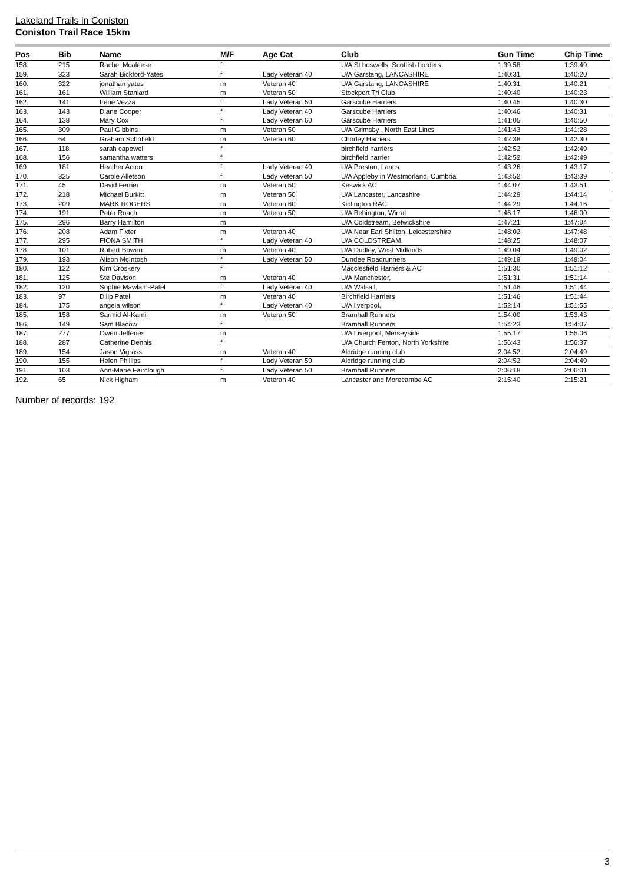Lakeland Trails in Coniston
Coniston Trail Race 15km
| Pos | Bib | Name | M/F | Age Cat | Club | Gun Time | Chip Time |
| --- | --- | --- | --- | --- | --- | --- | --- |
| 158. | 215 | Rachel Mcaleese | f | | U/A St boswells, Scottish borders | 1:39:58 | 1:39:49 |
| 159. | 323 | Sarah Bickford-Yates | f | Lady Veteran 40 | U/A Garstang, LANCASHIRE | 1:40:31 | 1:40:20 |
| 160. | 322 | jonathan yates | m | Veteran 40 | U/A Garstang, LANCASHIRE | 1:40:31 | 1:40:21 |
| 161. | 161 | William Staniard | m | Veteran 50 | Stockport Tri Club | 1:40:40 | 1:40:23 |
| 162. | 141 | Irene Vezza | f | Lady Veteran 50 | Garscube Harriers | 1:40:45 | 1:40:30 |
| 163. | 143 | Diane Cooper | f | Lady Veteran 40 | Garscube Harriers | 1:40:46 | 1:40:31 |
| 164. | 138 | Mary Cox | f | Lady Veteran 60 | Garscube Harriers | 1:41:05 | 1:40:50 |
| 165. | 309 | Paul Gibbins | m | Veteran 50 | U/A Grimsby , North East Lincs | 1:41:43 | 1:41:28 |
| 166. | 64 | Graham Schofield | m | Veteran 60 | Chorley Harriers | 1:42:38 | 1:42:30 |
| 167. | 118 | sarah capewell | f | | birchfield harriers | 1:42:52 | 1:42:49 |
| 168. | 156 | samantha watters | f | | birchfield harrier | 1:42:52 | 1:42:49 |
| 169. | 181 | Heather Acton | f | Lady Veteran 40 | U/A Preston, Lancs | 1:43:26 | 1:43:17 |
| 170. | 325 | Carole Alletson | f | Lady Veteran 50 | U/A Appleby in Westmorland, Cumbria | 1:43:52 | 1:43:39 |
| 171. | 45 | David Ferrier | m | Veteran 50 | Keswick AC | 1:44:07 | 1:43:51 |
| 172. | 218 | Michael Burkitt | m | Veteran 50 | U/A Lancaster, Lancashire | 1:44:29 | 1:44:14 |
| 173. | 209 | MARK ROGERS | m | Veteran 60 | Kidlington RAC | 1:44:29 | 1:44:16 |
| 174. | 191 | Peter Roach | m | Veteran 50 | U/A Bebington, Wirral | 1:46:17 | 1:46:00 |
| 175. | 296 | Barry Hamilton | m | | U/A Coldstream, Betwickshire | 1:47:21 | 1:47:04 |
| 176. | 208 | Adam Fixter | m | Veteran 40 | U/A Near Earl Shilton, Leicestershire | 1:48:02 | 1:47:48 |
| 177. | 295 | FIONA SMITH | f | Lady Veteran 40 | U/A COLDSTREAM, | 1:48:25 | 1:48:07 |
| 178. | 101 | Robert Bowen | m | Veteran 40 | U/A Dudley, West Midlands | 1:49:04 | 1:49:02 |
| 179. | 193 | Alison McIntosh | f | Lady Veteran 50 | Dundee Roadrunners | 1:49:19 | 1:49:04 |
| 180. | 122 | Kim Croskery | f | | Macclesfield Harriers & AC | 1:51:30 | 1:51:12 |
| 181. | 125 | Ste Davison | m | Veteran 40 | U/A Manchester, | 1:51:31 | 1:51:14 |
| 182. | 120 | Sophie Mawlam-Patel | f | Lady Veteran 40 | U/A Walsall, | 1:51:46 | 1:51:44 |
| 183. | 97 | Dilip Patel | m | Veteran 40 | Birchfield Harriers | 1:51:46 | 1:51:44 |
| 184. | 175 | angela wilson | f | Lady Veteran 40 | U/A liverpool, | 1:52:14 | 1:51:55 |
| 185. | 158 | Sarmid Al-Kamil | m | Veteran 50 | Bramhall Runners | 1:54:00 | 1:53:43 |
| 186. | 149 | Sam Blacow | f | | Bramhall Runners | 1:54:23 | 1:54:07 |
| 187. | 277 | Owen Jefferies | m | | U/A Liverpool, Merseyside | 1:55:17 | 1:55:06 |
| 188. | 287 | Catherine Dennis | f | | U/A Church Fenton, North Yorkshire | 1:56:43 | 1:56:37 |
| 189. | 154 | Jason Vigrass | m | Veteran 40 | Aldridge running club | 2:04:52 | 2:04:49 |
| 190. | 155 | Helen Phillips | f | Lady Veteran 50 | Aldridge running club | 2:04:52 | 2:04:49 |
| 191. | 103 | Ann-Marie Fairclough | f | Lady Veteran 50 | Bramhall Runners | 2:06:18 | 2:06:01 |
| 192. | 65 | Nick Higham | m | Veteran 40 | Lancaster and Morecambe AC | 2:15:40 | 2:15:21 |
Number of records: 192
3